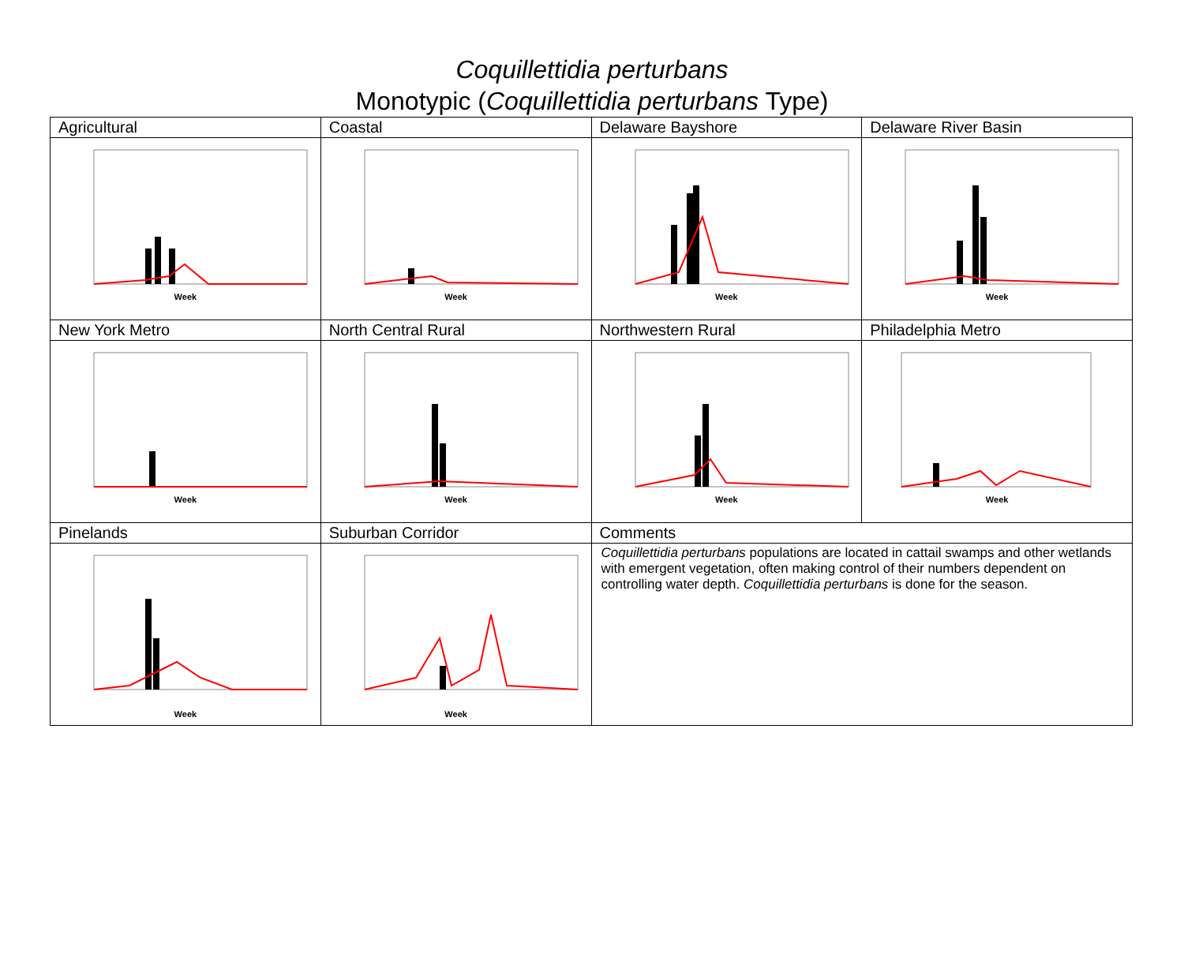Coquillettidia perturbans
Monotypic (Coquillettidia perturbans Type)
| Agricultural | Coastal | Delaware Bayshore | Delaware River Basin |
| Week | Week | Week | Week |
| New York Metro | North Central Rural | Northwestern Rural | Philadelphia Metro |
| Week | Week | Week | Week |
| Pinelands | Suburban Corridor | Comments | |
| Week | Week | Coquillettidia perturbans populations are located in cattail swamps and other wetlands with emergent vegetation, often making control of their numbers dependent on controlling water depth. Coquillettidia perturbans is done for the season. | |